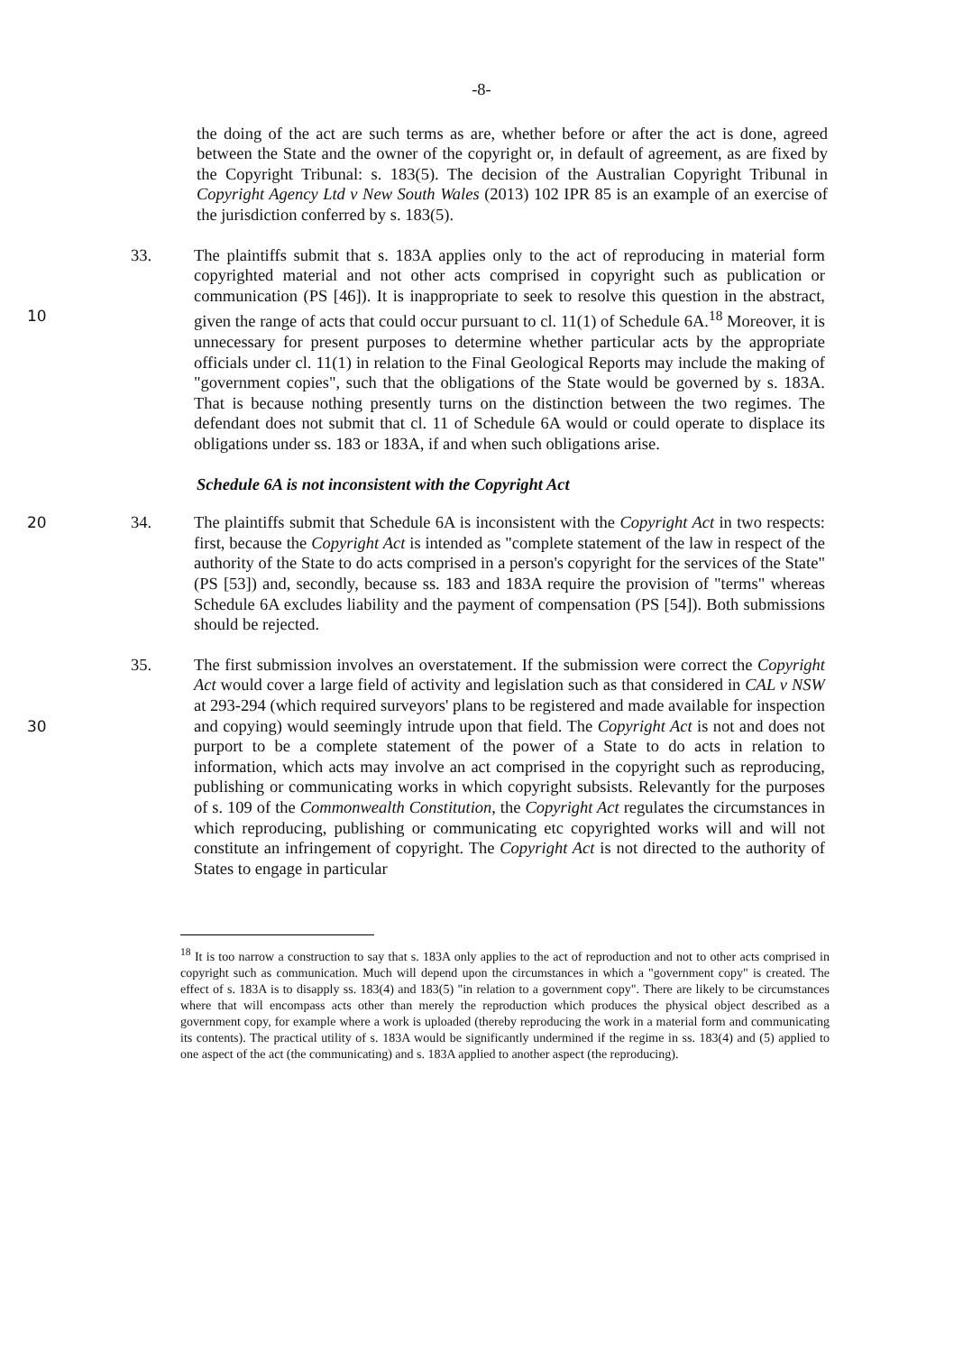-8-
the doing of the act are such terms as are, whether before or after the act is done, agreed between the State and the owner of the copyright or, in default of agreement, as are fixed by the Copyright Tribunal: s. 183(5). The decision of the Australian Copyright Tribunal in Copyright Agency Ltd v New South Wales (2013) 102 IPR 85 is an example of an exercise of the jurisdiction conferred by s. 183(5).
10 33. The plaintiffs submit that s. 183A applies only to the act of reproducing in material form copyrighted material and not other acts comprised in copyright such as publication or communication (PS [46]). It is inappropriate to seek to resolve this question in the abstract, given the range of acts that could occur pursuant to cl. 11(1) of Schedule 6A.<sup>18</sup> Moreover, it is unnecessary for present purposes to determine whether particular acts by the appropriate officials under cl. 11(1) in relation to the Final Geological Reports may include the making of "government copies", such that the obligations of the State would be governed by s. 183A. That is because nothing presently turns on the distinction between the two regimes. The defendant does not submit that cl. 11 of Schedule 6A would or could operate to displace its obligations under ss. 183 or 183A, if and when such obligations arise.
Schedule 6A is not inconsistent with the Copyright Act
20 34. The plaintiffs submit that Schedule 6A is inconsistent with the Copyright Act in two respects: first, because the Copyright Act is intended as "complete statement of the law in respect of the authority of the State to do acts comprised in a person's copyright for the services of the State" (PS [53]) and, secondly, because ss. 183 and 183A require the provision of "terms" whereas Schedule 6A excludes liability and the payment of compensation (PS [54]). Both submissions should be rejected.
30 35. The first submission involves an overstatement. If the submission were correct the Copyright Act would cover a large field of activity and legislation such as that considered in CAL v NSW at 293-294 (which required surveyors' plans to be registered and made available for inspection and copying) would seemingly intrude upon that field. The Copyright Act is not and does not purport to be a complete statement of the power of a State to do acts in relation to information, which acts may involve an act comprised in the copyright such as reproducing, publishing or communicating works in which copyright subsists. Relevantly for the purposes of s. 109 of the Commonwealth Constitution, the Copyright Act regulates the circumstances in which reproducing, publishing or communicating etc copyrighted works will and will not constitute an infringement of copyright. The Copyright Act is not directed to the authority of States to engage in particular
<sup>18</sup> It is too narrow a construction to say that s. 183A only applies to the act of reproduction and not to other acts comprised in copyright such as communication. Much will depend upon the circumstances in which a "government copy" is created. The effect of s. 183A is to disapply ss. 183(4) and 183(5) "in relation to a government copy". There are likely to be circumstances where that will encompass acts other than merely the reproduction which produces the physical object described as a government copy, for example where a work is uploaded (thereby reproducing the work in a material form and communicating its contents). The practical utility of s. 183A would be significantly undermined if the regime in ss. 183(4) and (5) applied to one aspect of the act (the communicating) and s. 183A applied to another aspect (the reproducing).